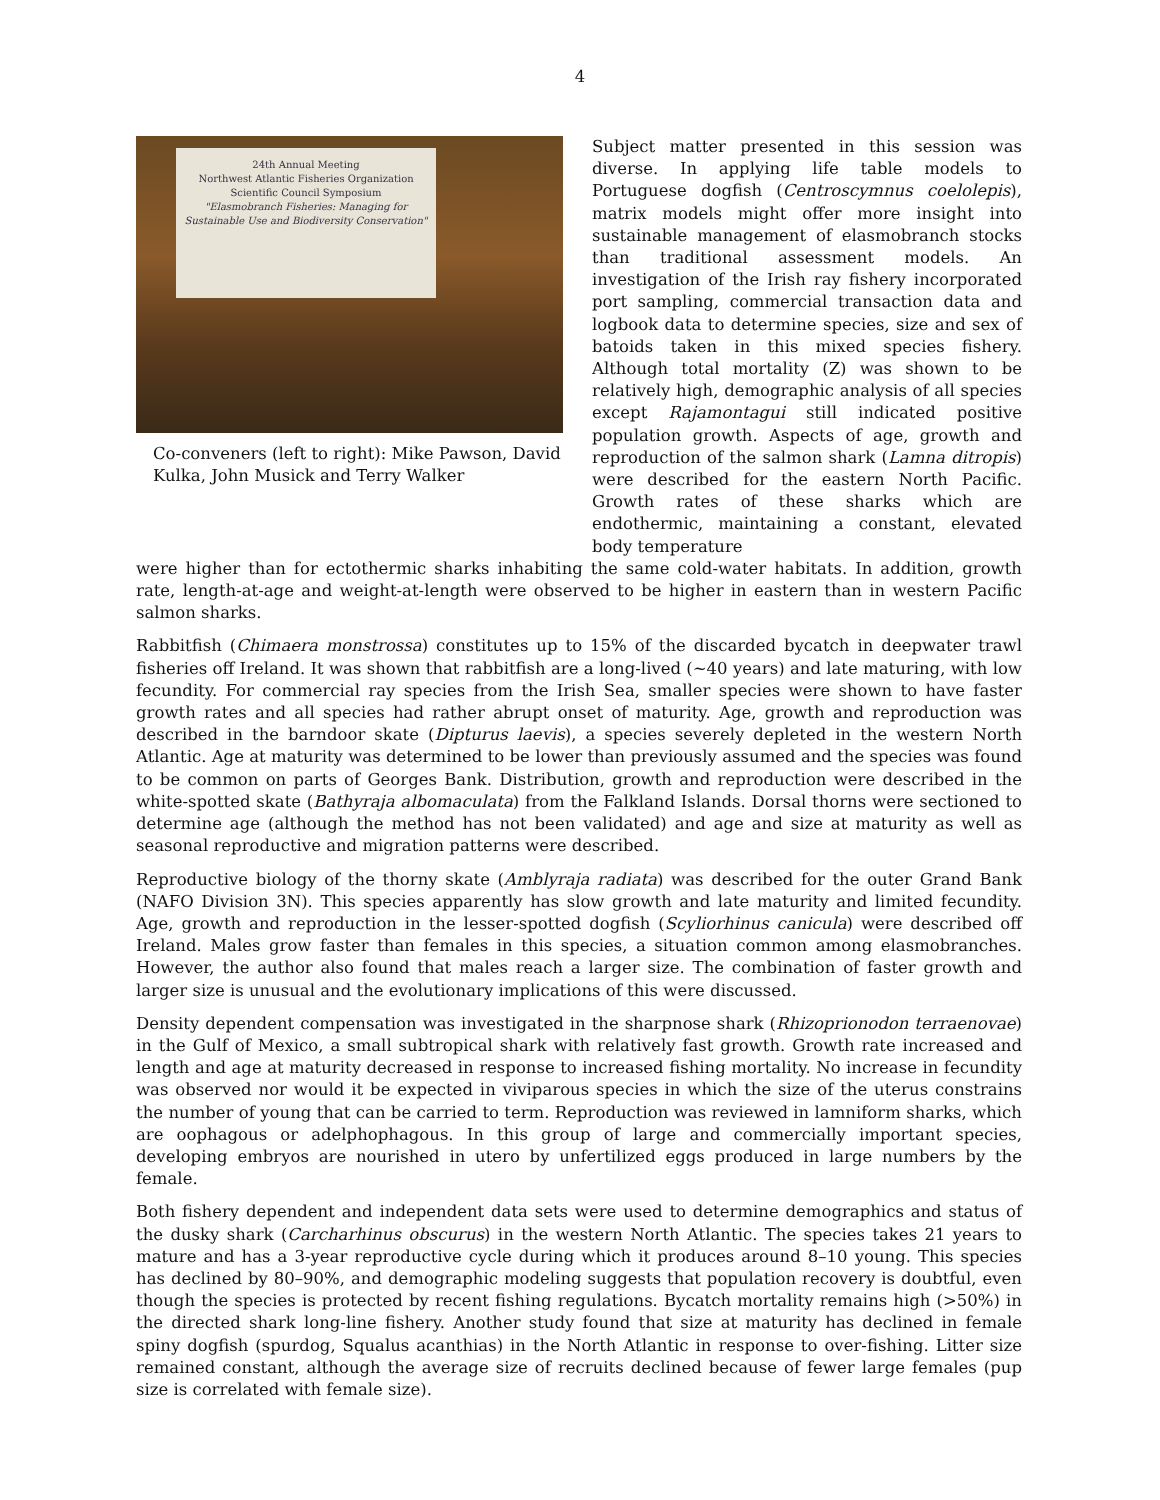4
24th Annual Meeting
Northwest Atlantic Fisheries Organization
Scientific Council Symposium
"Elasmobranch Fisheries: Managing for Sustainable Use and Biodiversity Conservation"
Co-conveners (left to right): Mike Pawson, David Kulka, John Musick and Terry Walker
Subject matter presented in this session was diverse. In applying life table models to Portuguese dogfish (Centroscymnus coelolepis), matrix models might offer more insight into sustainable management of elasmobranch stocks than traditional assessment models. An investigation of the Irish ray fishery incorporated port sampling, commercial transaction data and logbook data to determine species, size and sex of batoids taken in this mixed species fishery. Although total mortality (Z) was shown to be relatively high, demographic analysis of all species except Rajamontagui still indicated positive population growth. Aspects of age, growth and reproduction of the salmon shark (Lamna ditropis) were described for the eastern North Pacific. Growth rates of these sharks which are endothermic, maintaining a constant, elevated body temperature
were higher than for ectothermic sharks inhabiting the same cold-water habitats. In addition, growth rate, length-at-age and weight-at-length were observed to be higher in eastern than in western Pacific salmon sharks.
Rabbitfish (Chimaera monstrossa) constitutes up to 15% of the discarded bycatch in deepwater trawl fisheries off Ireland. It was shown that rabbitfish are a long-lived (~40 years) and late maturing, with low fecundity. For commercial ray species from the Irish Sea, smaller species were shown to have faster growth rates and all species had rather abrupt onset of maturity. Age, growth and reproduction was described in the barndoor skate (Dipturus laevis), a species severely depleted in the western North Atlantic. Age at maturity was determined to be lower than previously assumed and the species was found to be common on parts of Georges Bank. Distribution, growth and reproduction were described in the white-spotted skate (Bathyraja albomaculata) from the Falkland Islands. Dorsal thorns were sectioned to determine age (although the method has not been validated) and age and size at maturity as well as seasonal reproductive and migration patterns were described.
Reproductive biology of the thorny skate (Amblyraja radiata) was described for the outer Grand Bank (NAFO Division 3N). This species apparently has slow growth and late maturity and limited fecundity. Age, growth and reproduction in the lesser-spotted dogfish (Scyliorhinus canicula) were described off Ireland. Males grow faster than females in this species, a situation common among elasmobranches. However, the author also found that males reach a larger size. The combination of faster growth and larger size is unusual and the evolutionary implications of this were discussed.
Density dependent compensation was investigated in the sharpnose shark (Rhizoprionodon terraenovae) in the Gulf of Mexico, a small subtropical shark with relatively fast growth. Growth rate increased and length and age at maturity decreased in response to increased fishing mortality. No increase in fecundity was observed nor would it be expected in viviparous species in which the size of the uterus constrains the number of young that can be carried to term. Reproduction was reviewed in lamniform sharks, which are oophagous or adelphophagous. In this group of large and commercially important species, developing embryos are nourished in utero by unfertilized eggs produced in large numbers by the female.
Both fishery dependent and independent data sets were used to determine demographics and status of the dusky shark (Carcharhinus obscurus) in the western North Atlantic. The species takes 21 years to mature and has a 3-year reproductive cycle during which it produces around 8–10 young. This species has declined by 80–90%, and demographic modeling suggests that population recovery is doubtful, even though the species is protected by recent fishing regulations. Bycatch mortality remains high (>50%) in the directed shark long-line fishery. Another study found that size at maturity has declined in female spiny dogfish (spurdog, Squalus acanthias) in the North Atlantic in response to over-fishing. Litter size remained constant, although the average size of recruits declined because of fewer large females (pup size is correlated with female size).